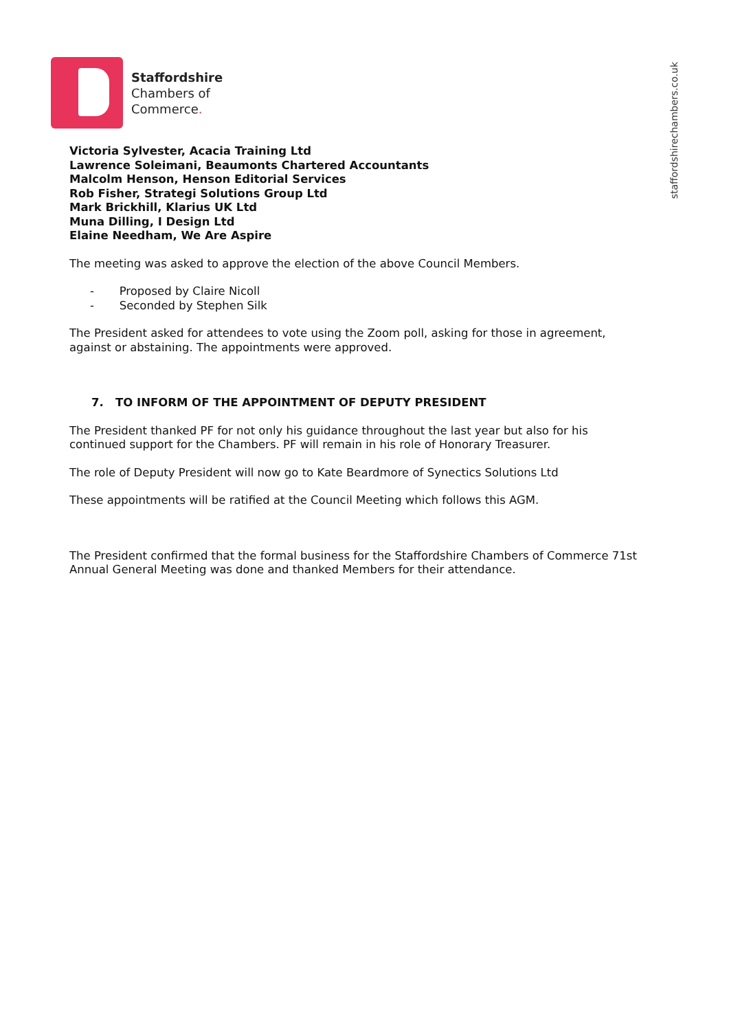staffordshirechambers.co.uk
Staffordshire
Chambers of
Commerce.
Victoria Sylvester, Acacia Training Ltd
Lawrence Soleimani, Beaumonts Chartered Accountants
Malcolm Henson, Henson Editorial Services
Rob Fisher, Strategi Solutions Group Ltd
Mark Brickhill, Klarius UK Ltd
Muna Dilling, I Design Ltd
Elaine Needham, We Are Aspire
The meeting was asked to approve the election of the above Council Members.
- Proposed by Claire Nicoll
- Seconded by Stephen Silk
The President asked for attendees to vote using the Zoom poll, asking for those in agreement, against or abstaining. The appointments were approved.
7. TO INFORM OF THE APPOINTMENT OF DEPUTY PRESIDENT
The President thanked PF for not only his guidance throughout the last year but also for his continued support for the Chambers. PF will remain in his role of Honorary Treasurer.
The role of Deputy President will now go to Kate Beardmore of Synectics Solutions Ltd
These appointments will be ratified at the Council Meeting which follows this AGM.
The President confirmed that the formal business for the Staffordshire Chambers of Commerce 71st Annual General Meeting was done and thanked Members for their attendance.